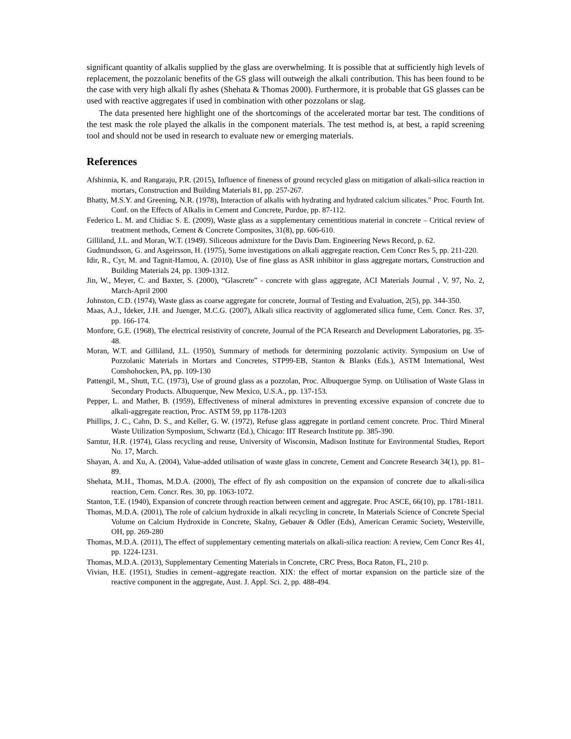significant quantity of alkalis supplied by the glass are overwhelming. It is possible that at sufficiently high levels of replacement, the pozzolanic benefits of the GS glass will outweigh the alkali contribution. This has been found to be the case with very high alkali fly ashes (Shehata & Thomas 2000). Furthermore, it is probable that GS glasses can be used with reactive aggregates if used in combination with other pozzolans or slag.
The data presented here highlight one of the shortcomings of the accelerated mortar bar test. The conditions of the test mask the role played the alkalis in the component materials. The test method is, at best, a rapid screening tool and should not be used in research to evaluate new or emerging materials.
References
Afshinnia, K. and Rangaraju, P.R. (2015), Influence of fineness of ground recycled glass on mitigation of alkali-silica reaction in mortars, Construction and Building Materials 81, pp. 257-267.
Bhatty, M.S.Y. and Greening, N.R. (1978), Interaction of alkalis with hydrating and hydrated calcium silicates." Proc. Fourth Int. Conf. on the Effects of Alkalis in Cement and Concrete, Purdue, pp. 87-112.
Federico L. M. and Chidiac S. E. (2009), Waste glass as a supplementary cementitious material in concrete – Critical review of treatment methods, Cement & Concrete Composites, 31(8), pp. 606-610.
Gilliland, J.L. and Moran, W.T. (1949). Siliceous admixture for the Davis Dam. Engineering News Record, p. 62.
Gudmundsson, G. and Asgeirsson, H. (1975), Some investigations on alkali aggregate reaction, Cem Concr Res 5, pp. 211-220.
Idir, R., Cyr, M. and Tagnit-Hamou, A. (2010), Use of fine glass as ASR inhibitor in glass aggregate mortars, Construction and Building Materials 24, pp. 1309-1312.
Jin, W., Meyer, C. and Baxter, S. (2000), “Glascrete” - concrete with glass aggregate, ACI Materials Journal , V. 97, No. 2, March-April 2000
Johnston, C.D. (1974), Waste glass as coarse aggregate for concrete, Journal of Testing and Evaluation, 2(5), pp. 344-350.
Maas, A.J., Ideker, J.H. and Juenger, M.C.G. (2007), Alkali silica reactivity of agglomerated silica fume, Cem. Concr. Res. 37, pp. 166-174.
Monfore, G.E. (1968), The electrical resistivity of concrete, Journal of the PCA Research and Development Laboratories, pg. 35-48.
Moran, W.T. and Gilliland, J.L. (1950), Summary of methods for determining pozzolanic activity. Symposium on Use of Pozzolanic Materials in Mortars and Concretes, STP99-EB, Stanton & Blanks (Eds.), ASTM International, West Conshohocken, PA, pp. 109-130
Pattengil, M., Shutt, T.C. (1973), Use of ground glass as a pozzolan, Proc. Albuquergue Symp. on Utilisation of Waste Glass in Secondary Products. Albuquerque, New Mexico, U.S.A., pp. 137-153.
Pepper, L. and Mather, B. (1959), Effectiveness of mineral admixtures in preventing excessive expansion of concrete due to alkali-aggregate reaction, Proc. ASTM 59, pp 1178-1203
Phillips, J. C., Cahn, D. S., and Keller, G. W. (1972), Refuse glass aggregate in portland cement concrete. Proc. Third Mineral Waste Utilization Symposium, Schwartz (Ed.), Chicago: IIT Research Institute pp. 385-390.
Samtur, H.R. (1974), Glass recycling and reuse, University of Wisconsin, Madison Institute for Environmental Studies, Report No. 17, March.
Shayan, A. and Xu, A. (2004), Value-added utilisation of waste glass in concrete, Cement and Concrete Research 34(1), pp. 81–89.
Shehata, M.H., Thomas, M.D.A. (2000), The effect of fly ash composition on the expansion of concrete due to alkali-silica reaction, Cem. Concr. Res. 30, pp. 1063-1072.
Stanton, T.E. (1940), Expansion of concrete through reaction between cement and aggregate. Proc ASCE, 66(10), pp. 1781-1811.
Thomas, M.D.A. (2001), The role of calcium hydroxide in alkali recycling in concrete, In Materials Science of Concrete Special Volume on Calcium Hydroxide in Concrete, Skalny, Gebauer & Odler (Eds), American Ceramic Society, Westerville, OH, pp. 269-280
Thomas, M.D.A. (2011), The effect of supplementary cementing materials on alkali-silica reaction: A review, Cem Concr Res 41, pp. 1224-1231.
Thomas, M.D.A. (2013), Supplementary Cementing Materials in Concrete, CRC Press, Boca Raton, FL, 210 p.
Vivian, H.E. (1951), Studies in cement–aggregate reaction. XIX: the effect of mortar expansion on the particle size of the reactive component in the aggregate, Aust. J. Appl. Sci. 2, pp. 488-494.